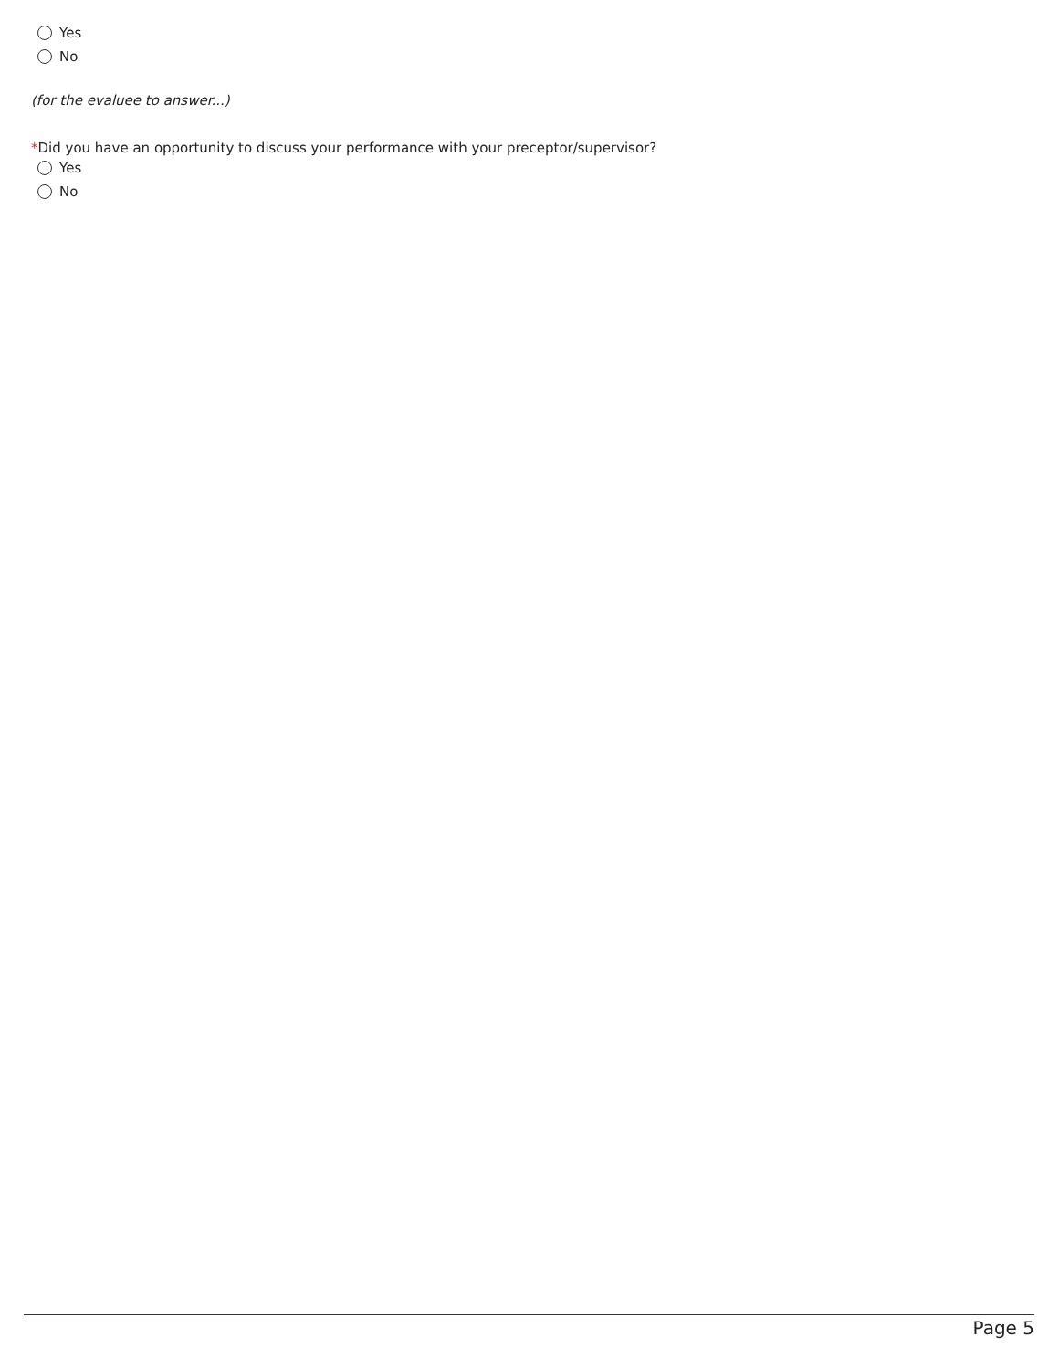Yes
No
(for the evaluee to answer...)
*Did you have an opportunity to discuss your performance with your preceptor/supervisor?
Yes
No
Page 5